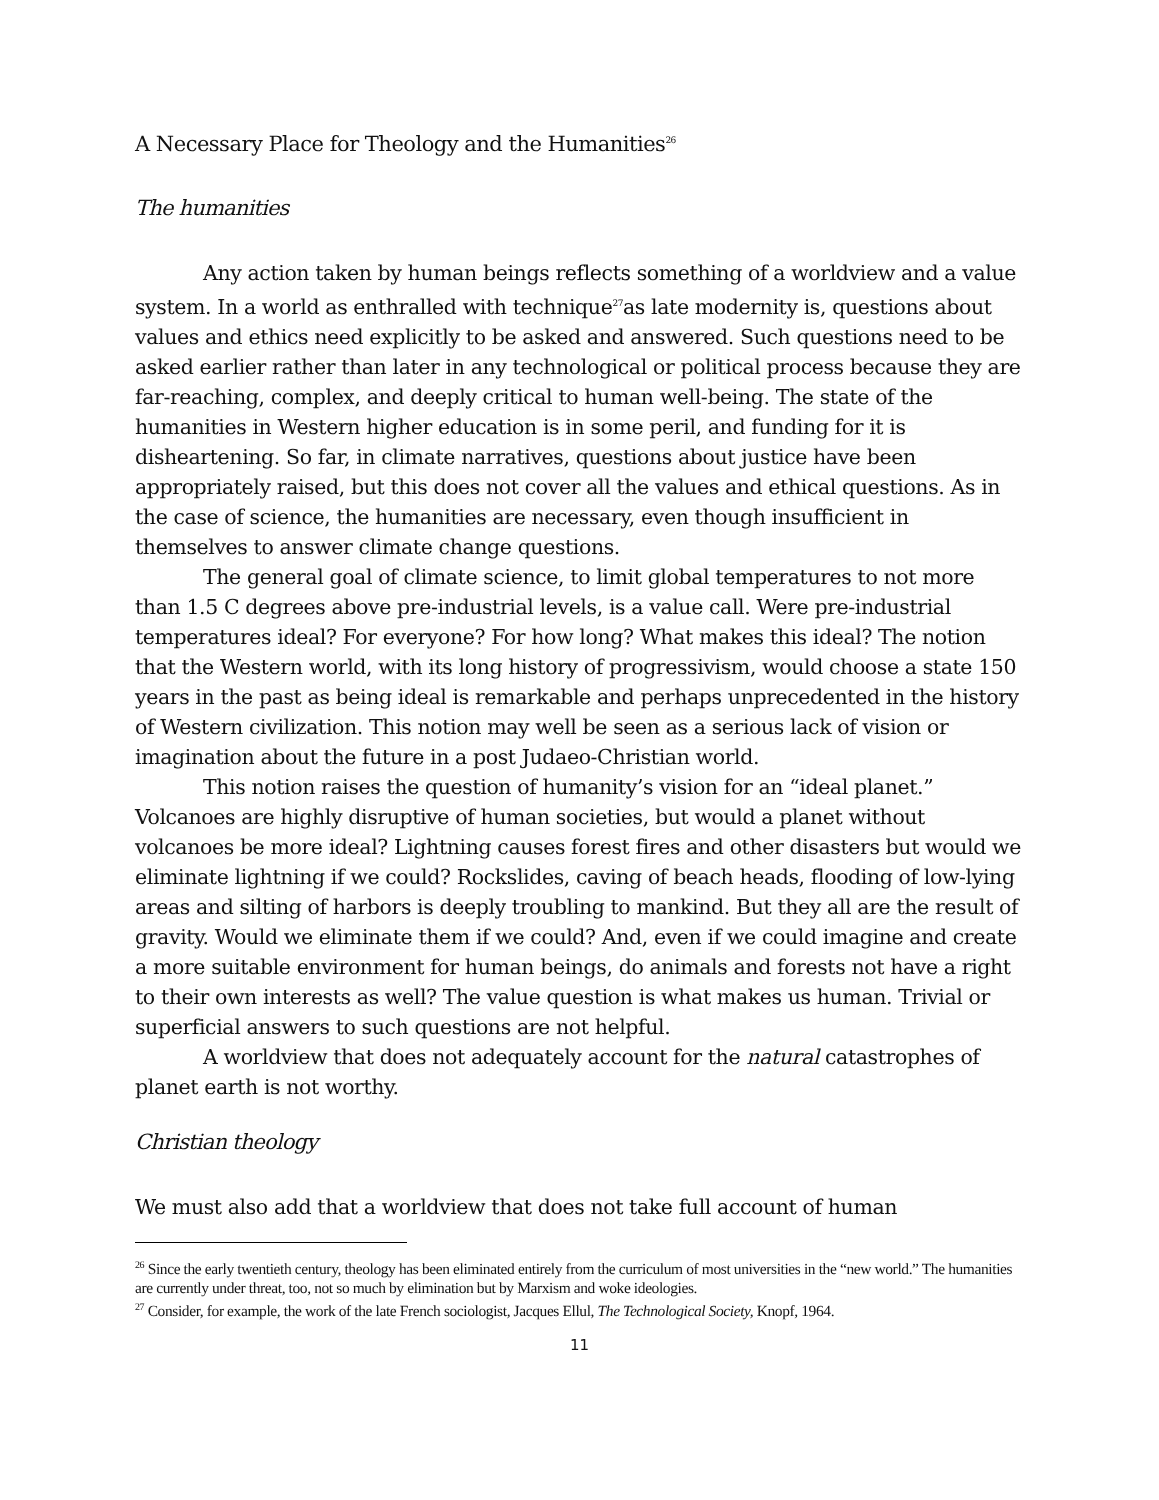A Necessary Place for Theology and the Humanities<sup>26</sup>
The humanities
Any action taken by human beings reflects something of a worldview and a value system. In a world as enthralled with technique<sup>27</sup>as late modernity is, questions about values and ethics need explicitly to be asked and answered. Such questions need to be asked earlier rather than later in any technological or political process because they are far-reaching, complex, and deeply critical to human well-being. The state of the humanities in Western higher education is in some peril, and funding for it is disheartening. So far, in climate narratives, questions about justice have been appropriately raised, but this does not cover all the values and ethical questions. As in the case of science, the humanities are necessary, even though insufficient in themselves to answer climate change questions.
The general goal of climate science, to limit global temperatures to not more than 1.5 C degrees above pre-industrial levels, is a value call. Were pre-industrial temperatures ideal? For everyone? For how long? What makes this ideal? The notion that the Western world, with its long history of progressivism, would choose a state 150 years in the past as being ideal is remarkable and perhaps unprecedented in the history of Western civilization. This notion may well be seen as a serious lack of vision or imagination about the future in a post Judaeo-Christian world.
This notion raises the question of humanity’s vision for an “ideal planet.” Volcanoes are highly disruptive of human societies, but would a planet without volcanoes be more ideal? Lightning causes forest fires and other disasters but would we eliminate lightning if we could? Rockslides, caving of beach heads, flooding of low-lying areas and silting of harbors is deeply troubling to mankind. But they all are the result of gravity. Would we eliminate them if we could? And, even if we could imagine and create a more suitable environment for human beings, do animals and forests not have a right to their own interests as well? The value question is what makes us human. Trivial or superficial answers to such questions are not helpful.
A worldview that does not adequately account for the natural catastrophes of planet earth is not worthy.
Christian theology
We must also add that a worldview that does not take full account of human
<sup>26</sup> Since the early twentieth century, theology has been eliminated entirely from the curriculum of most universities in the “new world.” The humanities are currently under threat, too, not so much by elimination but by Marxism and woke ideologies.
<sup>27</sup> Consider, for example, the work of the late French sociologist, Jacques Ellul, The Technological Society, Knopf, 1964.
11